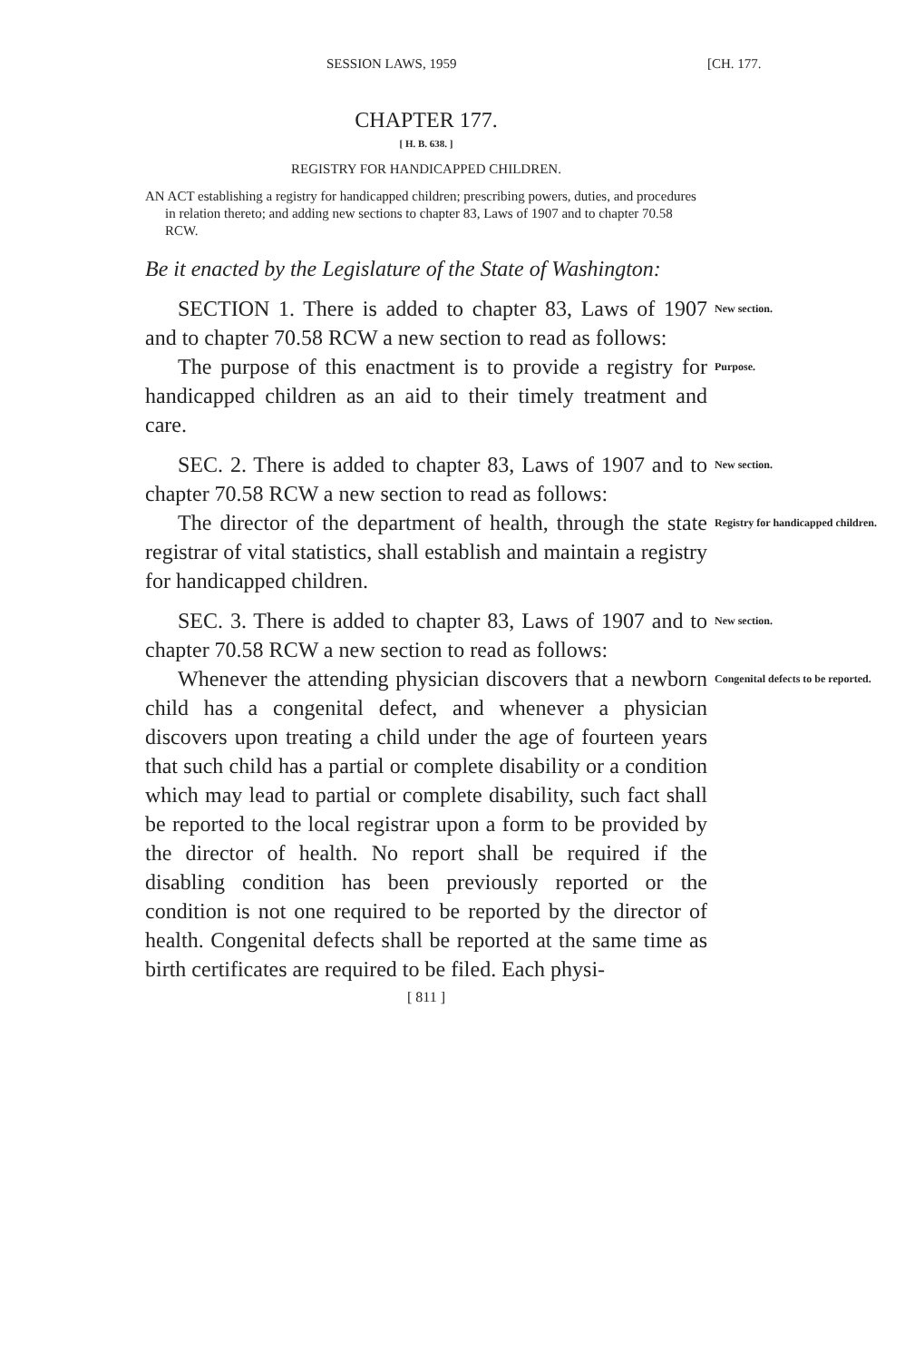SESSION LAWS, 1959 [CH. 177.
CHAPTER 177.
[ H. B. 638. ]
REGISTRY FOR HANDICAPPED CHILDREN.
AN ACT establishing a registry for handicapped children; prescribing powers, duties, and procedures in relation thereto; and adding new sections to chapter 83, Laws of 1907 and to chapter 70.58 RCW.
Be it enacted by the Legislature of the State of Washington:
SECTION 1. There is added to chapter 83, Laws of 1907 and to chapter 70.58 RCW a new section to read as follows:
New section.
The purpose of this enactment is to provide a registry for handicapped children as an aid to their timely treatment and care.
Purpose.
SEC. 2. There is added to chapter 83, Laws of 1907 and to chapter 70.58 RCW a new section to read as follows:
New section.
The director of the department of health, through the state registrar of vital statistics, shall establish and maintain a registry for handicapped children.
Registry for handicapped children.
SEC. 3. There is added to chapter 83, Laws of 1907 and to chapter 70.58 RCW a new section to read as follows:
New section.
Whenever the attending physician discovers that a newborn child has a congenital defect, and whenever a physician discovers upon treating a child under the age of fourteen years that such child has a partial or complete disability or a condition which may lead to partial or complete disability, such fact shall be reported to the local registrar upon a form to be provided by the director of health. No report shall be required if the disabling condition has been previously reported or the condition is not one required to be reported by the director of health. Congenital defects shall be reported at the same time as birth certificates are required to be filed. Each physi-
Congenital defects to be reported.
[ 811 ]